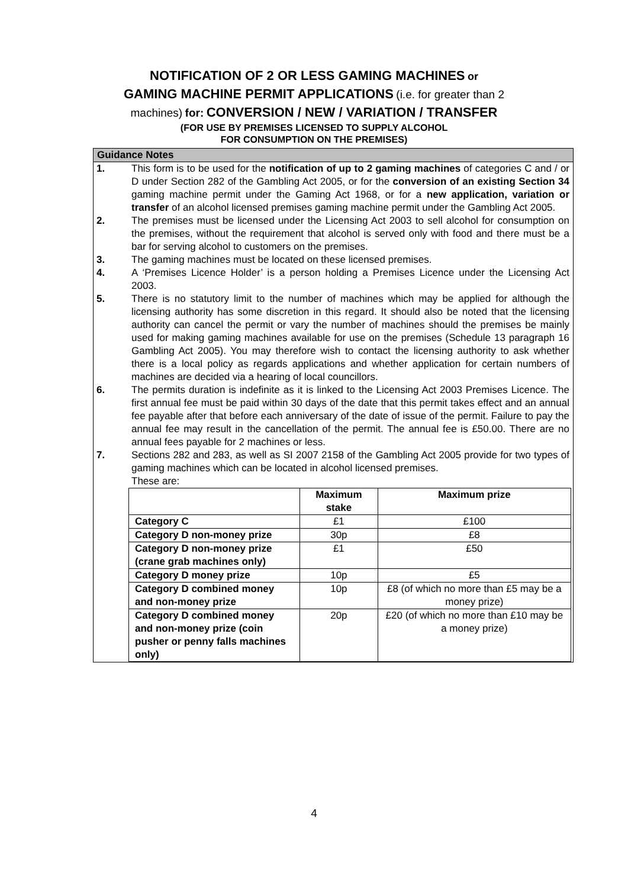NOTIFICATION OF 2 OR LESS GAMING MACHINES or
GAMING MACHINE PERMIT APPLICATIONS (i.e. for greater than 2
machines) for: CONVERSION / NEW / VARIATION / TRANSFER
(FOR USE BY PREMISES LICENSED TO SUPPLY ALCOHOL
FOR CONSUMPTION ON THE PREMISES)
Guidance Notes
1. This form is to be used for the notification of up to 2 gaming machines of categories C and / or D under Section 282 of the Gambling Act 2005, or for the conversion of an existing Section 34 gaming machine permit under the Gaming Act 1968, or for a new application, variation or transfer of an alcohol licensed premises gaming machine permit under the Gambling Act 2005.
2. The premises must be licensed under the Licensing Act 2003 to sell alcohol for consumption on the premises, without the requirement that alcohol is served only with food and there must be a bar for serving alcohol to customers on the premises.
3. The gaming machines must be located on these licensed premises.
4. A ‘Premises Licence Holder’ is a person holding a Premises Licence under the Licensing Act 2003.
5. There is no statutory limit to the number of machines which may be applied for although the licensing authority has some discretion in this regard. It should also be noted that the licensing authority can cancel the permit or vary the number of machines should the premises be mainly used for making gaming machines available for use on the premises (Schedule 13 paragraph 16 Gambling Act 2005). You may therefore wish to contact the licensing authority to ask whether there is a local policy as regards applications and whether application for certain numbers of machines are decided via a hearing of local councillors.
6. The permits duration is indefinite as it is linked to the Licensing Act 2003 Premises Licence. The first annual fee must be paid within 30 days of the date that this permit takes effect and an annual fee payable after that before each anniversary of the date of issue of the permit. Failure to pay the annual fee may result in the cancellation of the permit. The annual fee is £50.00. There are no annual fees payable for 2 machines or less.
7. Sections 282 and 283, as well as SI 2007 2158 of the Gambling Act 2005 provide for two types of gaming machines which can be located in alcohol licensed premises.
These are:
| | Maximum stake | Maximum prize |
| --- | --- | --- |
| Category C | £1 | £100 |
| Category D non-money prize | 30p | £8 |
| Category D non-money prize (crane grab machines only) | £1 | £50 |
| Category D money prize | 10p | £5 |
| Category D combined money and non-money prize | 10p | £8 (of which no more than £5 may be a money prize) |
| Category D combined money and non-money prize (coin pusher or penny falls machines only) | 20p | £20 (of which no more than £10 may be a money prize) |
4